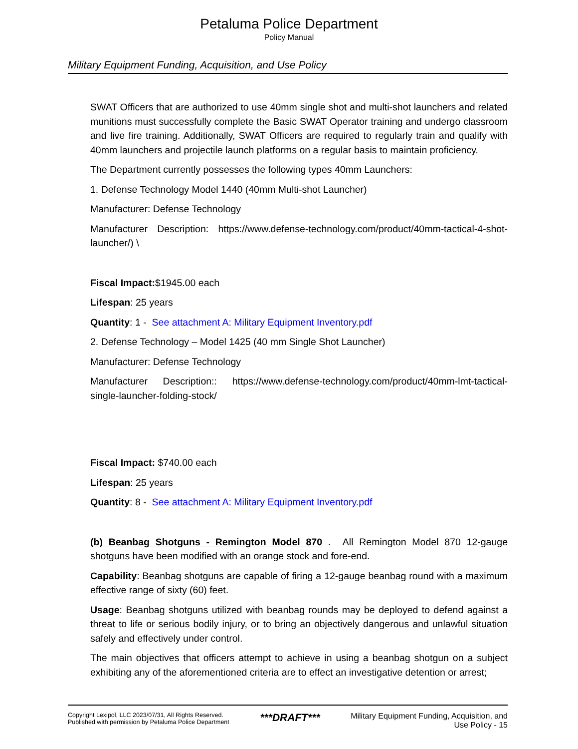Petaluma Police Department
Policy Manual
Military Equipment Funding, Acquisition, and Use Policy
SWAT Officers that are authorized to use 40mm single shot and multi-shot launchers and related munitions must successfully complete the Basic SWAT Operator training and undergo classroom and live fire training. Additionally, SWAT Officers are required to regularly train and qualify with 40mm launchers and projectile launch platforms on a regular basis to maintain proficiency.
The Department currently possesses the following types 40mm Launchers:
1. Defense Technology Model 1440 (40mm Multi-shot Launcher)
Manufacturer: Defense Technology
Manufacturer Description: https://www.defense-technology.com/product/40mm-tactical-4-shot-launcher/) \
Fiscal Impact:$1945.00 each
Lifespan: 25 years
Quantity: 1 - See attachment A: Military Equipment Inventory.pdf
2. Defense Technology – Model 1425 (40 mm Single Shot Launcher)
Manufacturer: Defense Technology
Manufacturer Description:: https://www.defense-technology.com/product/40mm-lmt-tactical-single-launcher-folding-stock/
Fiscal Impact: $740.00 each
Lifespan: 25 years
Quantity: 8 - See attachment A: Military Equipment Inventory.pdf
(b) Beanbag Shotguns - Remington Model 870 . All Remington Model 870 12-gauge shotguns have been modified with an orange stock and fore-end.
Capability: Beanbag shotguns are capable of firing a 12-gauge beanbag round with a maximum effective range of sixty (60) feet.
Usage: Beanbag shotguns utilized with beanbag rounds may be deployed to defend against a threat to life or serious bodily injury, or to bring an objectively dangerous and unlawful situation safely and effectively under control.
The main objectives that officers attempt to achieve in using a beanbag shotgun on a subject exhibiting any of the aforementioned criteria are to effect an investigative detention or arrest;
Copyright Lexipol, LLC 2023/07/31, All Rights Reserved.
Published with permission by Petaluma Police Department
***DRAFT***
Military Equipment Funding, Acquisition, and
Use Policy - 15